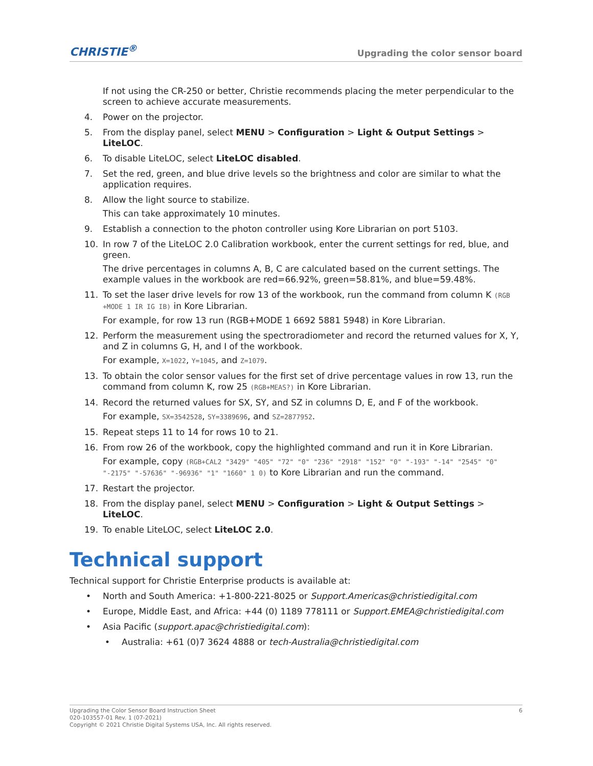CHRISTIE<sup>®</sup>
Upgrading the color sensor board
If not using the CR-250 or better, Christie recommends placing the meter perpendicular to the screen to achieve accurate measurements.
4. Power on the projector.
5. From the display panel, select MENU > Configuration > Light & Output Settings > LiteLOC.
6. To disable LiteLOC, select LiteLOC disabled.
7. Set the red, green, and blue drive levels so the brightness and color are similar to what the application requires.
8. Allow the light source to stabilize.
This can take approximately 10 minutes.
9. Establish a connection to the photon controller using Kore Librarian on port 5103.
10. In row 7 of the LiteLOC 2.0 Calibration workbook, enter the current settings for red, blue, and green.
The drive percentages in columns A, B, C are calculated based on the current settings. The example values in the workbook are red=66.92%, green=58.81%, and blue=59.48%.
11. To set the laser drive levels for row 13 of the workbook, run the command from column K (RGB +MODE 1 IR IG IB) in Kore Librarian.
For example, for row 13 run (RGB+MODE 1 6692 5881 5948) in Kore Librarian.
12. Perform the measurement using the spectroradiometer and record the returned values for X, Y, and Z in columns G, H, and I of the workbook.
For example, X=1022, Y=1045, and Z=1079.
13. To obtain the color sensor values for the first set of drive percentage values in row 13, run the command from column K, row 25 (RGB+MEAS?) in Kore Librarian.
14. Record the returned values for SX, SY, and SZ in columns D, E, and F of the workbook.
For example, SX=3542528, SY=3389696, and SZ=2877952.
15. Repeat steps 11 to 14 for rows 10 to 21.
16. From row 26 of the workbook, copy the highlighted command and run it in Kore Librarian.
For example, copy (RGB+CAL2 "3429" "405" "72" "0" "236" "2918" "152" "0" "-193" "-14" "2545" "0" "-2175" "-57636" "-96936" "1" "1660" 1 0) to Kore Librarian and run the command.
17. Restart the projector.
18. From the display panel, select MENU > Configuration > Light & Output Settings > LiteLOC.
19. To enable LiteLOC, select LiteLOC 2.0.
Technical support
Technical support for Christie Enterprise products is available at:
• North and South America: +1-800-221-8025 or Support.Americas@christiedigital.com
• Europe, Middle East, and Africa: +44 (0) 1189 778111 or Support.EMEA@christiedigital.com
• Asia Pacific (support.apac@christiedigital.com):
• Australia: +61 (0)7 3624 4888 or tech-Australia@christiedigital.com
Upgrading the Color Sensor Board Instruction Sheet
020-103557-01 Rev. 1 (07-2021)
Copyright © 2021 Christie Digital Systems USA, Inc. All rights reserved.
6